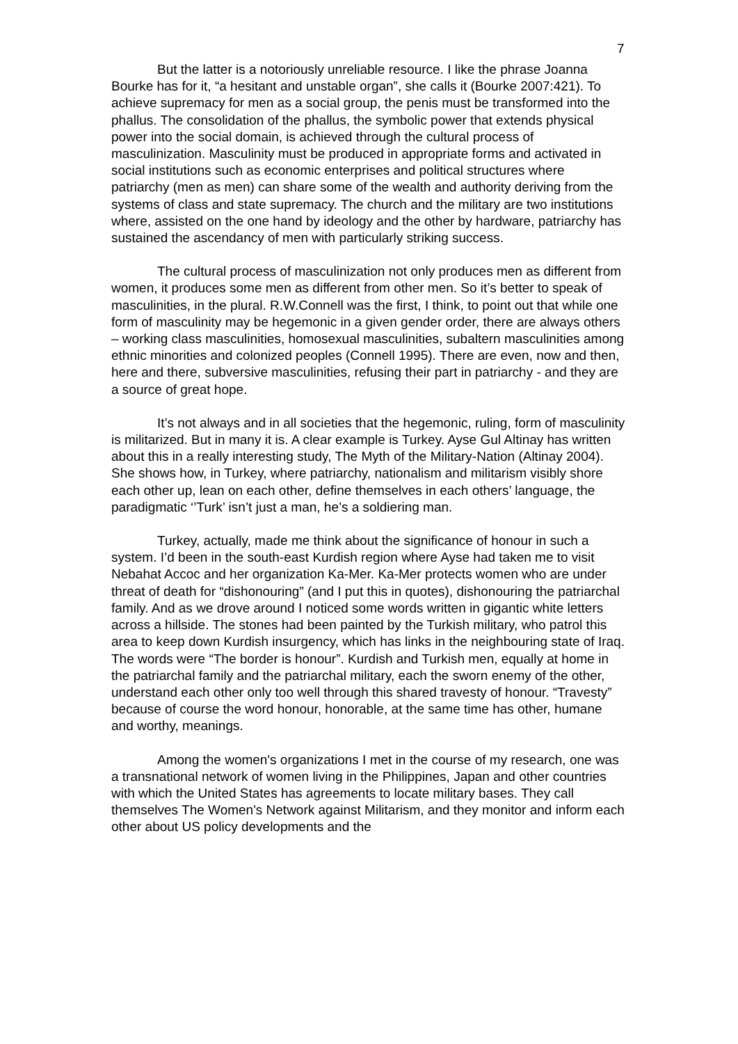7
But the latter is a notoriously unreliable resource. I like the phrase Joanna Bourke has for it, “a hesitant and unstable organ”, she calls it (Bourke 2007:421). To achieve supremacy for men as a social group, the penis must be transformed into the phallus. The consolidation of the phallus, the symbolic power that extends physical power into the social domain, is achieved through the cultural process of masculinization. Masculinity must be produced in appropriate forms and activated in social institutions such as economic enterprises and political structures where patriarchy (men as men) can share some of the wealth and authority deriving from the systems of class and state supremacy. The church and the military are two institutions where, assisted on the one hand by ideology and the other by hardware, patriarchy has sustained the ascendancy of men with particularly striking success.
The cultural process of masculinization not only produces men as different from women, it produces some men as different from other men. So it’s better to speak of masculinities, in the plural. R.W.Connell was the first, I think, to point out that while one form of masculinity may be hegemonic in a given gender order, there are always others – working class masculinities, homosexual masculinities, subaltern masculinities among ethnic minorities and colonized peoples (Connell 1995). There are even, now and then, here and there, subversive masculinities, refusing their part in patriarchy - and they are a source of great hope.
It’s not always and in all societies that the hegemonic, ruling, form of masculinity is militarized. But in many it is. A clear example is Turkey. Ayse Gul Altinay has written about this in a really interesting study, The Myth of the Military-Nation (Altinay 2004). She shows how, in Turkey, where patriarchy, nationalism and militarism visibly shore each other up, lean on each other, define themselves in each others’ language, the paradigmatic ‘’Turk’ isn’t just a man, he’s a soldiering man.
Turkey, actually, made me think about the significance of honour in such a system. I’d been in the south-east Kurdish region where Ayse had taken me to visit Nebahat Accoc and her organization Ka-Mer. Ka-Mer protects women who are under threat of death for “dishonouring” (and I put this in quotes), dishonouring the patriarchal family. And as we drove around I noticed some words written in gigantic white letters across a hillside. The stones had been painted by the Turkish military, who patrol this area to keep down Kurdish insurgency, which has links in the neighbouring state of Iraq. The words were “The border is honour”. Kurdish and Turkish men, equally at home in the patriarchal family and the patriarchal military, each the sworn enemy of the other, understand each other only too well through this shared travesty of honour. “Travesty” because of course the word honour, honorable, at the same time has other, humane and worthy, meanings.
Among the women's organizations I met in the course of my research, one was a transnational network of women living in the Philippines, Japan and other countries with which the United States has agreements to locate military bases. They call themselves The Women's Network against Militarism, and they monitor and inform each other about US policy developments and the